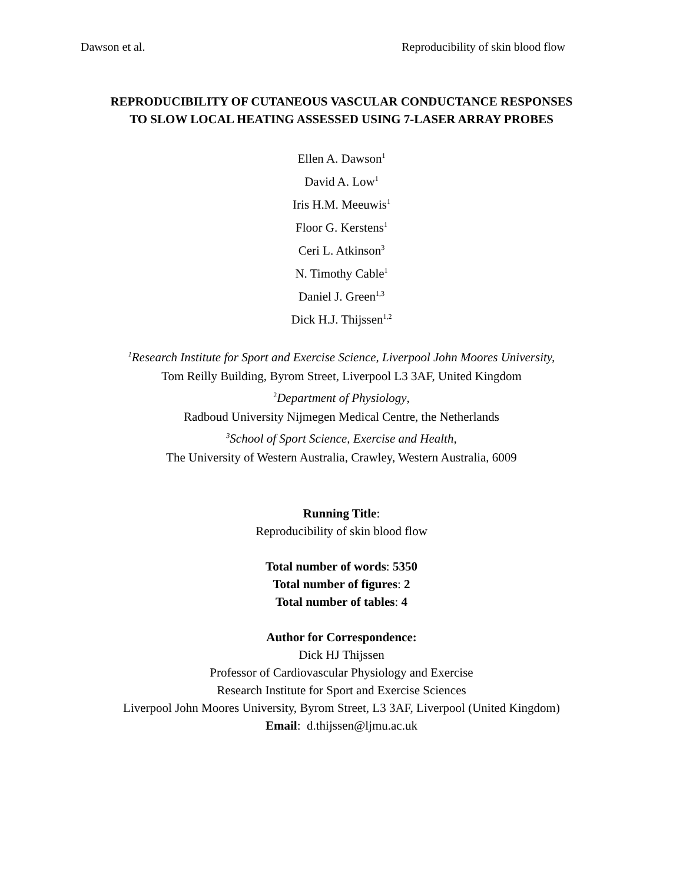Dawson et al. Reproducibility of skin blood flow
REPRODUCIBILITY OF CUTANEOUS VASCULAR CONDUCTANCE RESPONSES
TO SLOW LOCAL HEATING ASSESSED USING 7-LASER ARRAY PROBES
Ellen A. Dawson<sup>1</sup>
David A. Low<sup>1</sup>
Iris H.M. Meeuwis<sup>1</sup>
Floor G. Kerstens<sup>1</sup>
Ceri L. Atkinson<sup>3</sup>
N. Timothy Cable<sup>1</sup>
Daniel J. Green<sup>1,3</sup>
Dick H.J. Thijssen<sup>1,2</sup>
<sup>1</sup> Research Institute for Sport and Exercise Science, Liverpool John Moores University,
Tom Reilly Building, Byrom Street, Liverpool L3 3AF, United Kingdom
<sup>2</sup> Department of Physiology,
Radboud University Nijmegen Medical Centre, the Netherlands
<sup>3</sup> School of Sport Science, Exercise and Health,
The University of Western Australia, Crawley, Western Australia, 6009
Running Title:
Reproducibility of skin blood flow
Total number of words: 5350
Total number of figures: 2
Total number of tables: 4
Author for Correspondence:
Dick HJ Thijssen
Professor of Cardiovascular Physiology and Exercise
Research Institute for Sport and Exercise Sciences
Liverpool John Moores University, Byrom Street, L3 3AF, Liverpool (United Kingdom)
Email: d.thijssen@ljmu.ac.uk